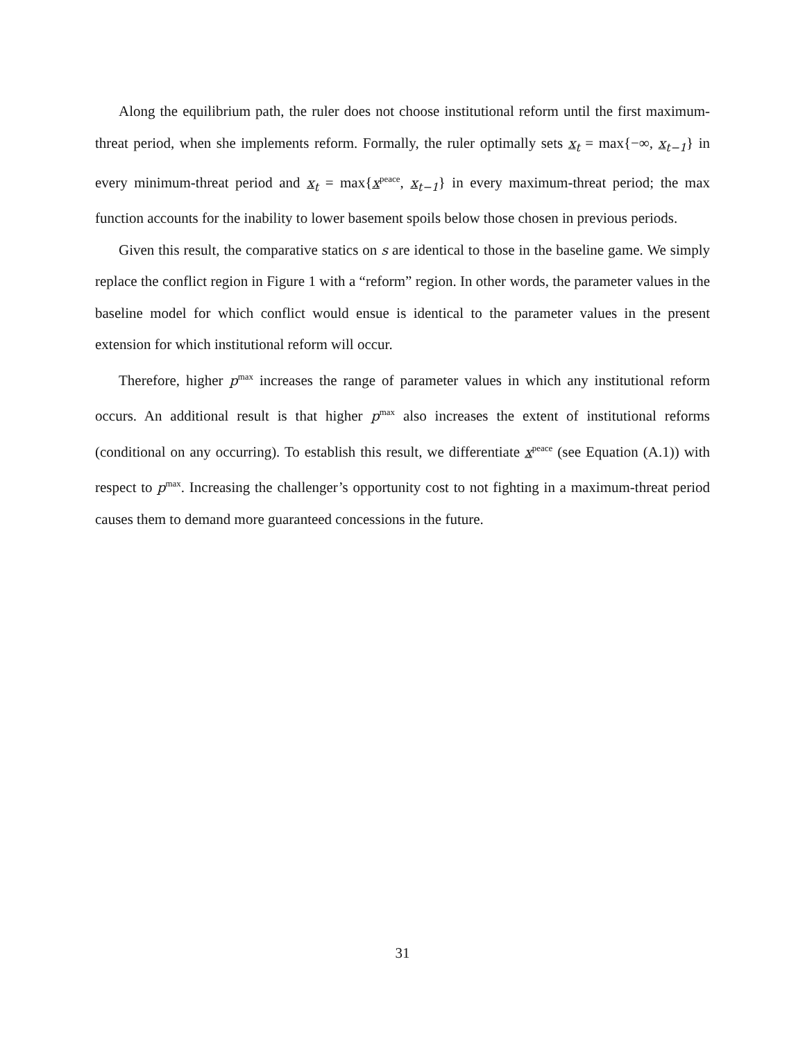Along the equilibrium path, the ruler does not choose institutional reform until the first maximum-threat period, when she implements reform. Formally, the ruler optimally sets x<sub>t</sub> = max{−∞, x<sub>t−1</sub>} in every minimum-threat period and x<sub>t</sub> = max{x<sup>peace</sup>, x<sub>t−1</sub>} in every maximum-threat period; the max function accounts for the inability to lower basement spoils below those chosen in previous periods.
Given this result, the comparative statics on s are identical to those in the baseline game. We simply replace the conflict region in Figure 1 with a “reform” region. In other words, the parameter values in the baseline model for which conflict would ensue is identical to the parameter values in the present extension for which institutional reform will occur.
Therefore, higher p<sup>max</sup> increases the range of parameter values in which any institutional reform occurs. An additional result is that higher p<sup>max</sup> also increases the extent of institutional reforms (conditional on any occurring). To establish this result, we differentiate x<sup>peace</sup> (see Equation (A.1)) with respect to p<sup>max</sup>. Increasing the challenger’s opportunity cost to not fighting in a maximum-threat period causes them to demand more guaranteed concessions in the future.
31